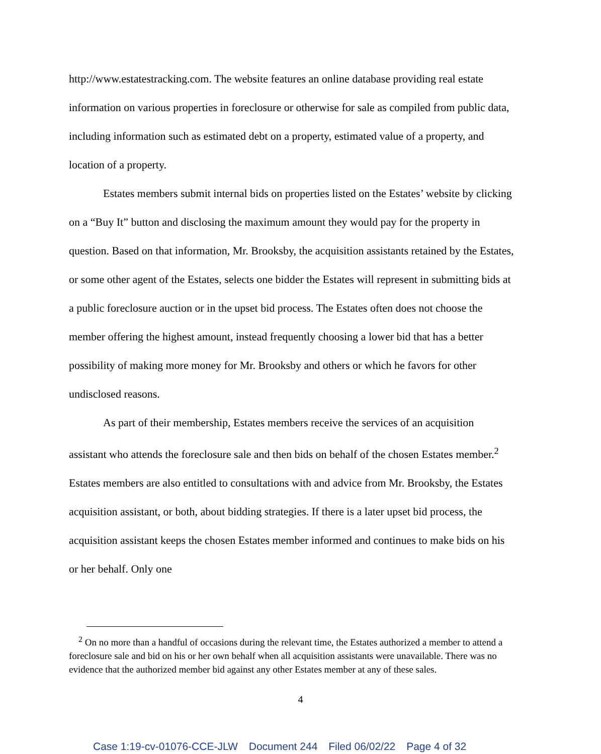http://www.estatestracking.com. The website features an online database providing real estate information on various properties in foreclosure or otherwise for sale as compiled from public data, including information such as estimated debt on a property, estimated value of a property, and location of a property.
Estates members submit internal bids on properties listed on the Estates’ website by clicking on a “Buy It” button and disclosing the maximum amount they would pay for the property in question. Based on that information, Mr. Brooksby, the acquisition assistants retained by the Estates, or some other agent of the Estates, selects one bidder the Estates will represent in submitting bids at a public foreclosure auction or in the upset bid process. The Estates often does not choose the member offering the highest amount, instead frequently choosing a lower bid that has a better possibility of making more money for Mr. Brooksby and others or which he favors for other undisclosed reasons.
As part of their membership, Estates members receive the services of an acquisition assistant who attends the foreclosure sale and then bids on behalf of the chosen Estates member.<sup>2</sup> Estates members are also entitled to consultations with and advice from Mr. Brooksby, the Estates acquisition assistant, or both, about bidding strategies. If there is a later upset bid process, the acquisition assistant keeps the chosen Estates member informed and continues to make bids on his or her behalf. Only one
<sup>2</sup> On no more than a handful of occasions during the relevant time, the Estates authorized a member to attend a foreclosure sale and bid on his or her own behalf when all acquisition assistants were unavailable. There was no evidence that the authorized member bid against any other Estates member at any of these sales.
4
Case 1:19-cv-01076-CCE-JLW Document 244 Filed 06/02/22 Page 4 of 32